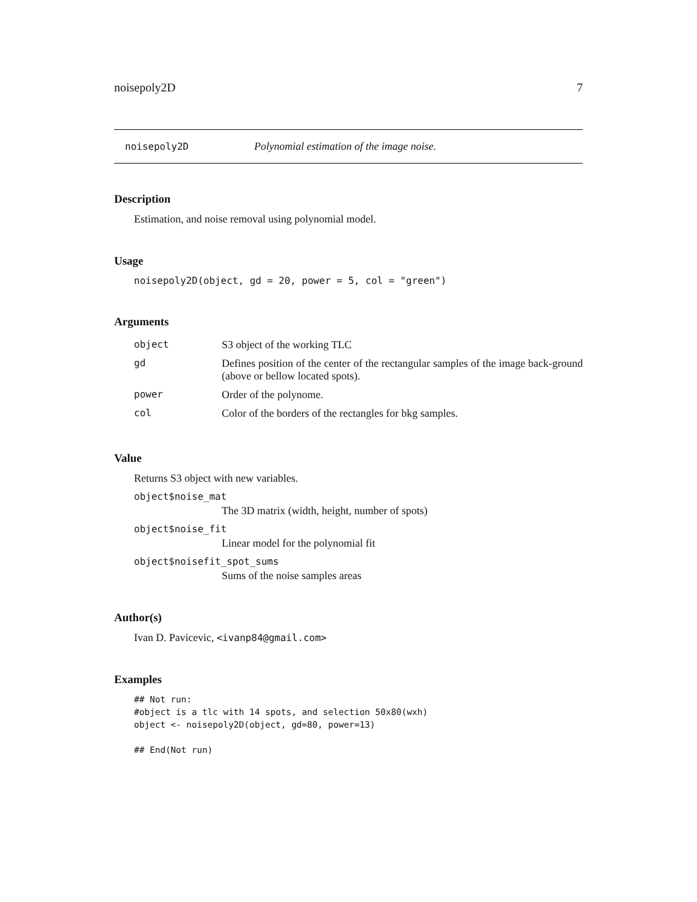noisepoly2D 7
noisepoly2D Polynomial estimation of the image noise.
Description
Estimation, and noise removal using polynomial model.
Usage
noisepoly2D(object, gd = 20, power = 5, col = "green")
Arguments
| object | S3 object of the working TLC |
| gd | Defines position of the center of the rectangular samples of the image back-ground (above or bellow located spots). |
| power | Order of the polynome. |
| col | Color of the borders of the rectangles for bkg samples. |
Value
Returns S3 object with new variables.
object$noise_mat
The 3D matrix (width, height, number of spots)
object$noise_fit
Linear model for the polynomial fit
object$noisefit_spot_sums
Sums of the noise samples areas
Author(s)
Ivan D. Pavicevic, <ivanp84@gmail.com>
Examples
## Not run:
#object is a tlc with 14 spots, and selection 50x80(wxh)
object <- noisepoly2D(object, gd=80, power=13)

## End(Not run)